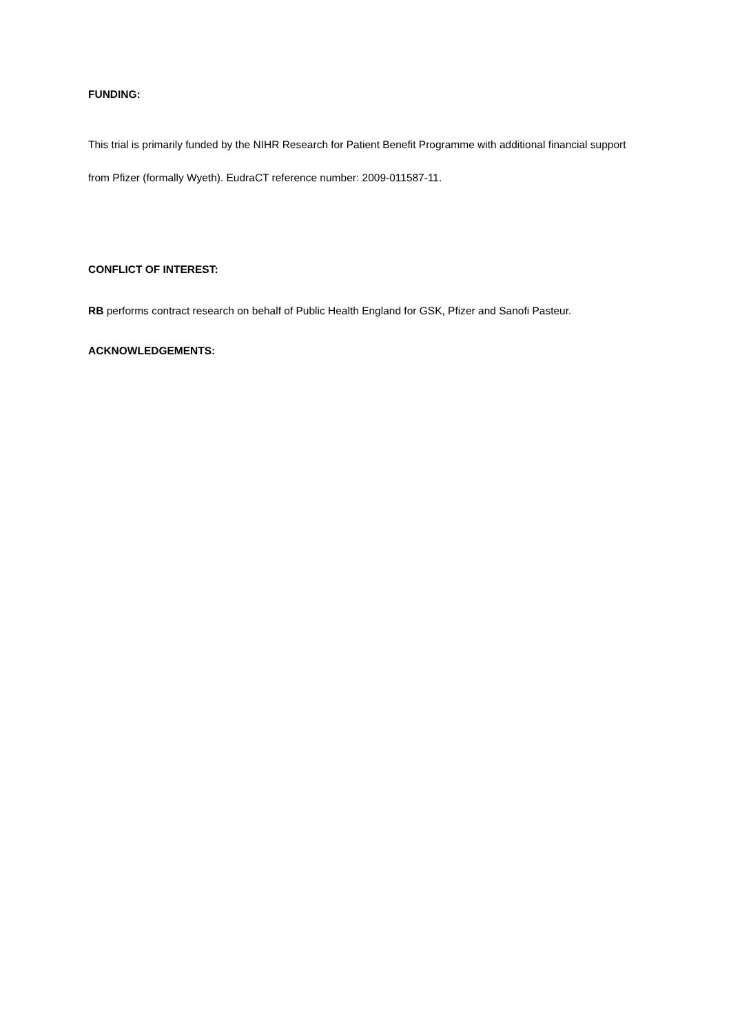FUNDING:
This trial is primarily funded by the NIHR Research for Patient Benefit Programme with additional financial support from Pfizer (formally Wyeth). EudraCT reference number: 2009-011587-11.
CONFLICT OF INTEREST:
RB performs contract research on behalf of Public Health England for GSK, Pfizer and Sanofi Pasteur.
ACKNOWLEDGEMENTS: